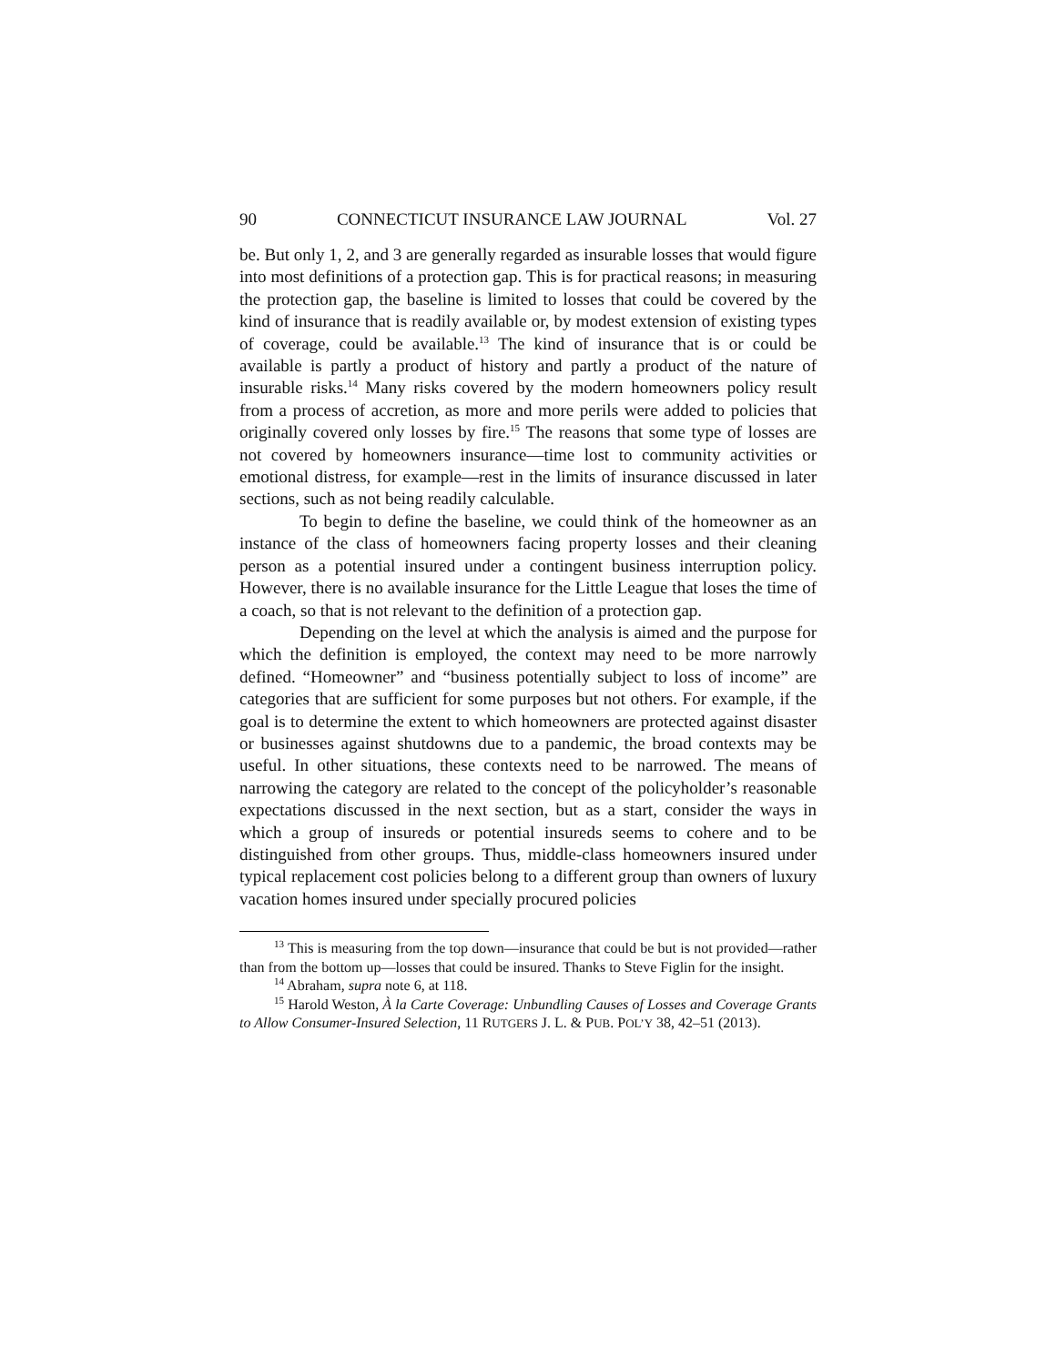90 CONNECTICUT INSURANCE LAW JOURNAL Vol. 27
be. But only 1, 2, and 3 are generally regarded as insurable losses that would figure into most definitions of a protection gap. This is for practical reasons; in measuring the protection gap, the baseline is limited to losses that could be covered by the kind of insurance that is readily available or, by modest extension of existing types of coverage, could be available.<sup>13</sup> The kind of insurance that is or could be available is partly a product of history and partly a product of the nature of insurable risks.<sup>14</sup> Many risks covered by the modern homeowners policy result from a process of accretion, as more and more perils were added to policies that originally covered only losses by fire.<sup>15</sup> The reasons that some type of losses are not covered by homeowners insurance—time lost to community activities or emotional distress, for example—rest in the limits of insurance discussed in later sections, such as not being readily calculable.
To begin to define the baseline, we could think of the homeowner as an instance of the class of homeowners facing property losses and their cleaning person as a potential insured under a contingent business interruption policy. However, there is no available insurance for the Little League that loses the time of a coach, so that is not relevant to the definition of a protection gap.
Depending on the level at which the analysis is aimed and the purpose for which the definition is employed, the context may need to be more narrowly defined. “Homeowner” and “business potentially subject to loss of income” are categories that are sufficient for some purposes but not others. For example, if the goal is to determine the extent to which homeowners are protected against disaster or businesses against shutdowns due to a pandemic, the broad contexts may be useful. In other situations, these contexts need to be narrowed. The means of narrowing the category are related to the concept of the policyholder’s reasonable expectations discussed in the next section, but as a start, consider the ways in which a group of insureds or potential insureds seems to cohere and to be distinguished from other groups. Thus, middle-class homeowners insured under typical replacement cost policies belong to a different group than owners of luxury vacation homes insured under specially procured policies
<sup>13</sup> This is measuring from the top down—insurance that could be but is not provided—rather than from the bottom up—losses that could be insured. Thanks to Steve Figlin for the insight.
<sup>14</sup> Abraham, supra note 6, at 118.
<sup>15</sup> Harold Weston, À la Carte Coverage: Unbundling Causes of Losses and Coverage Grants to Allow Consumer-Insured Selection, 11 RUTGERS J. L. & PUB. POL’Y 38, 42–51 (2013).